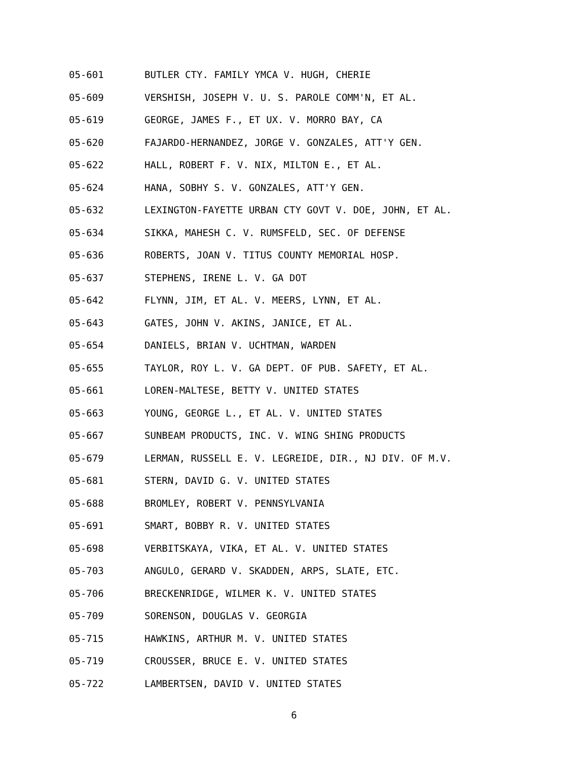05-601 BUTLER CTY. FAMILY YMCA V. HUGH, CHERIE
05-609 VERSHISH, JOSEPH V. U. S. PAROLE COMM'N, ET AL.
05-619 GEORGE, JAMES F., ET UX. V. MORRO BAY, CA
05-620 FAJARDO-HERNANDEZ, JORGE V. GONZALES, ATT'Y GEN.
05-622 HALL, ROBERT F. V. NIX, MILTON E., ET AL.
05-624 HANA, SOBHY S. V. GONZALES, ATT'Y GEN.
05-632 LEXINGTON-FAYETTE URBAN CTY GOVT V. DOE, JOHN, ET AL.
05-634 SIKKA, MAHESH C. V. RUMSFELD, SEC. OF DEFENSE
05-636 ROBERTS, JOAN V. TITUS COUNTY MEMORIAL HOSP.
05-637 STEPHENS, IRENE L. V. GA DOT
05-642 FLYNN, JIM, ET AL. V. MEERS, LYNN, ET AL.
05-643 GATES, JOHN V. AKINS, JANICE, ET AL.
05-654 DANIELS, BRIAN V. UCHTMAN, WARDEN
05-655 TAYLOR, ROY L. V. GA DEPT. OF PUB. SAFETY, ET AL.
05-661 LOREN-MALTESE, BETTY V. UNITED STATES
05-663 YOUNG, GEORGE L., ET AL. V. UNITED STATES
05-667 SUNBEAM PRODUCTS, INC. V. WING SHING PRODUCTS
05-679 LERMAN, RUSSELL E. V. LEGREIDE, DIR., NJ DIV. OF M.V.
05-681 STERN, DAVID G. V. UNITED STATES
05-688 BROMLEY, ROBERT V. PENNSYLVANIA
05-691 SMART, BOBBY R. V. UNITED STATES
05-698 VERBITSKAYA, VIKA, ET AL. V. UNITED STATES
05-703 ANGULO, GERARD V. SKADDEN, ARPS, SLATE, ETC.
05-706 BRECKENRIDGE, WILMER K. V. UNITED STATES
05-709 SORENSON, DOUGLAS V. GEORGIA
05-715 HAWKINS, ARTHUR M. V. UNITED STATES
05-719 CROUSSER, BRUCE E. V. UNITED STATES
05-722 LAMBERTSEN, DAVID V. UNITED STATES
6